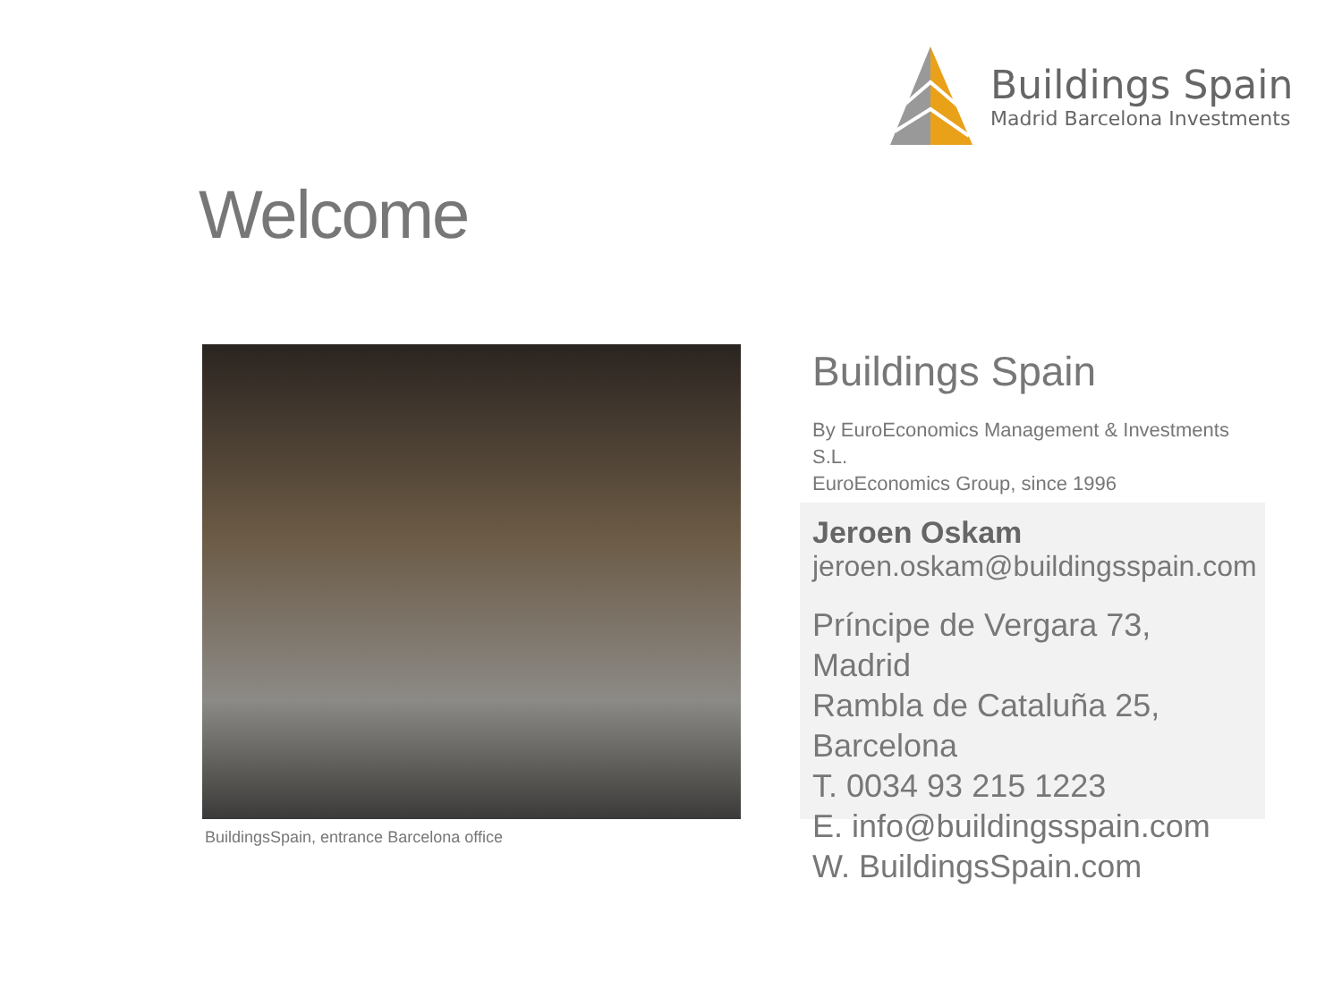Buildings Spain
Madrid Barcelona Investments
Welcome
BuildingsSpain, entrance Barcelona office
Buildings Spain
By EuroEconomics Management & Investments S.L.
EuroEconomics Group, since 1996
Jeroen Oskam
jeroen.oskam@buildingsspain.com
Príncipe de Vergara 73, Madrid
Rambla de Cataluña 25, Barcelona
T. 0034 93 215 1223
E. info@buildingsspain.com
W. BuildingsSpain.com